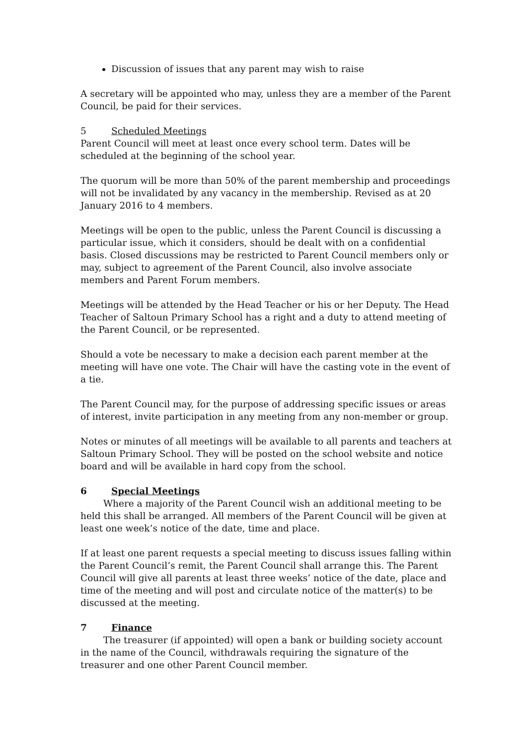Discussion of issues that any parent may wish to raise
A secretary will be appointed who may, unless they are a member of the Parent Council, be paid for their services.
5 Scheduled Meetings
Parent Council will meet at least once every school term. Dates will be scheduled at the beginning of the school year.
The quorum will be more than 50% of the parent membership and proceedings will not be invalidated by any vacancy in the membership. Revised as at 20 January 2016 to 4 members.
Meetings will be open to the public, unless the Parent Council is discussing a particular issue, which it considers, should be dealt with on a confidential basis. Closed discussions may be restricted to Parent Council members only or may, subject to agreement of the Parent Council, also involve associate members and Parent Forum members.
Meetings will be attended by the Head Teacher or his or her Deputy. The Head Teacher of Saltoun Primary School has a right and a duty to attend meeting of the Parent Council, or be represented.
Should a vote be necessary to make a decision each parent member at the meeting will have one vote. The Chair will have the casting vote in the event of a tie.
The Parent Council may, for the purpose of addressing specific issues or areas of interest, invite participation in any meeting from any non-member or group.
Notes or minutes of all meetings will be available to all parents and teachers at Saltoun Primary School. They will be posted on the school website and notice board and will be available in hard copy from the school.
6 Special Meetings
Where a majority of the Parent Council wish an additional meeting to be held this shall be arranged. All members of the Parent Council will be given at least one week’s notice of the date, time and place.
If at least one parent requests a special meeting to discuss issues falling within the Parent Council’s remit, the Parent Council shall arrange this. The Parent Council will give all parents at least three weeks’ notice of the date, place and time of the meeting and will post and circulate notice of the matter(s) to be discussed at the meeting.
7 Finance
The treasurer (if appointed) will open a bank or building society account in the name of the Council, withdrawals requiring the signature of the treasurer and one other Parent Council member.